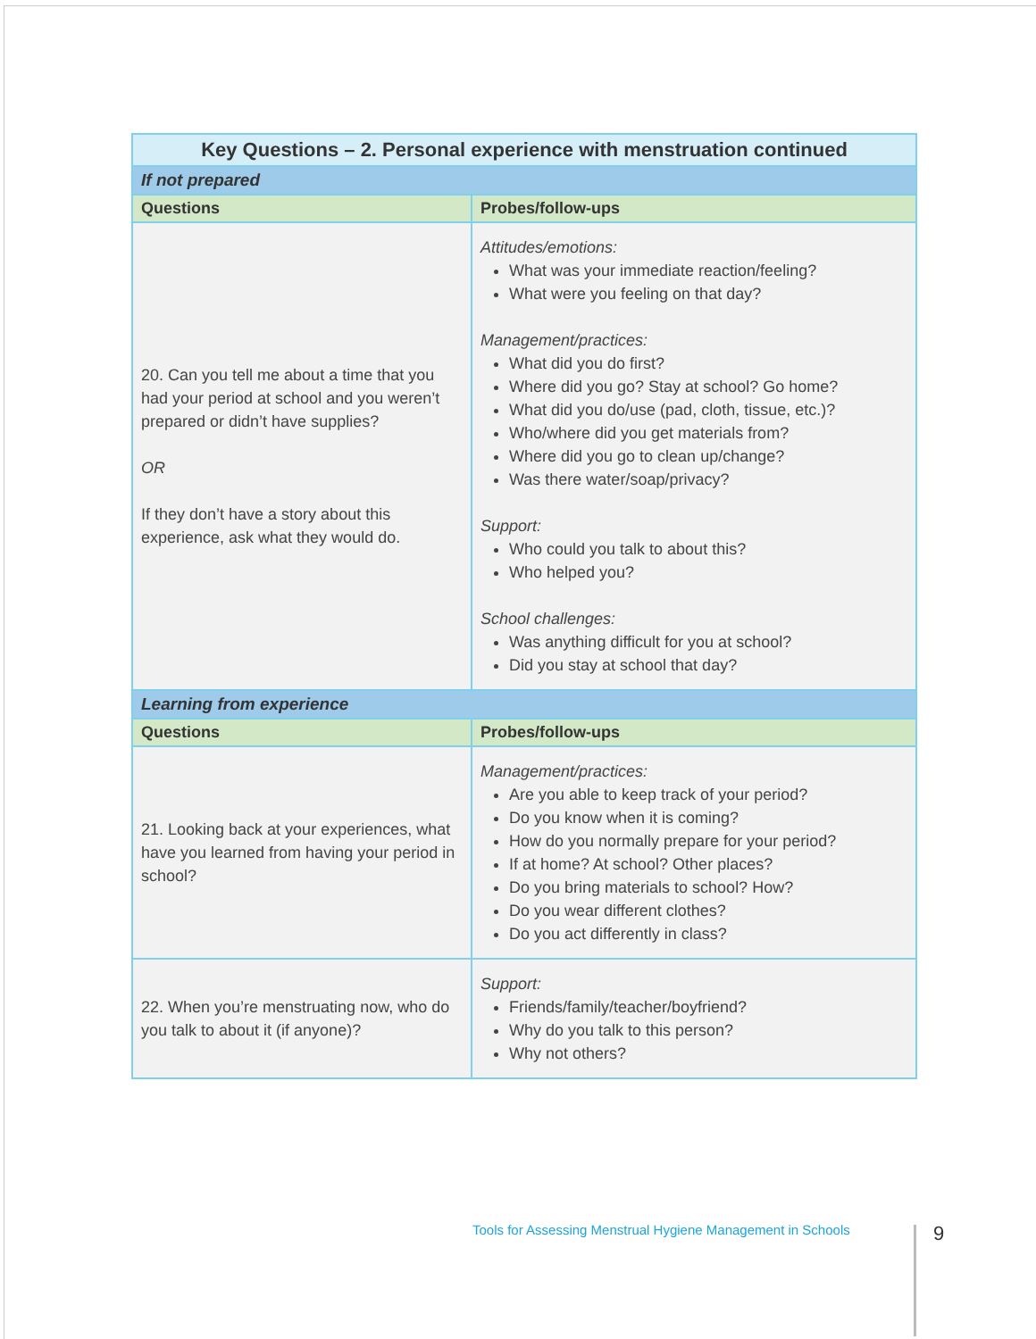| Key Questions – 2. Personal experience with menstruation continued | |
| --- | --- |
| If not prepared | |
| Questions | Probes/follow-ups |
| 20. Can you tell me about a time that you had your period at school and you weren’t prepared or didn’t have supplies? OR If they don’t have a story about this experience, ask what they would do. | Attitudes/emotions: What was your immediate reaction/feeling? What were you feeling on that day? Management/practices: What did you do first? Where did you go? Stay at school? Go home? What did you do/use (pad, cloth, tissue, etc.)? Who/where did you get materials from? Where did you go to clean up/change? Was there water/soap/privacy? Support: Who could you talk to about this? Who helped you? School challenges: Was anything difficult for you at school? Did you stay at school that day? |
| Learning from experience | |
| Questions | Probes/follow-ups |
| 21. Looking back at your experiences, what have you learned from having your period in school? | Management/practices: Are you able to keep track of your period? Do you know when it is coming? How do you normally prepare for your period? If at home? At school? Other places? Do you bring materials to school? How? Do you wear different clothes? Do you act differently in class? |
| 22. When you’re menstruating now, who do you talk to about it (if anyone)? | Support: Friends/family/teacher/boyfriend? Why do you talk to this person? Why not others? |
Tools for Assessing Menstrual Hygiene Management in Schools
9